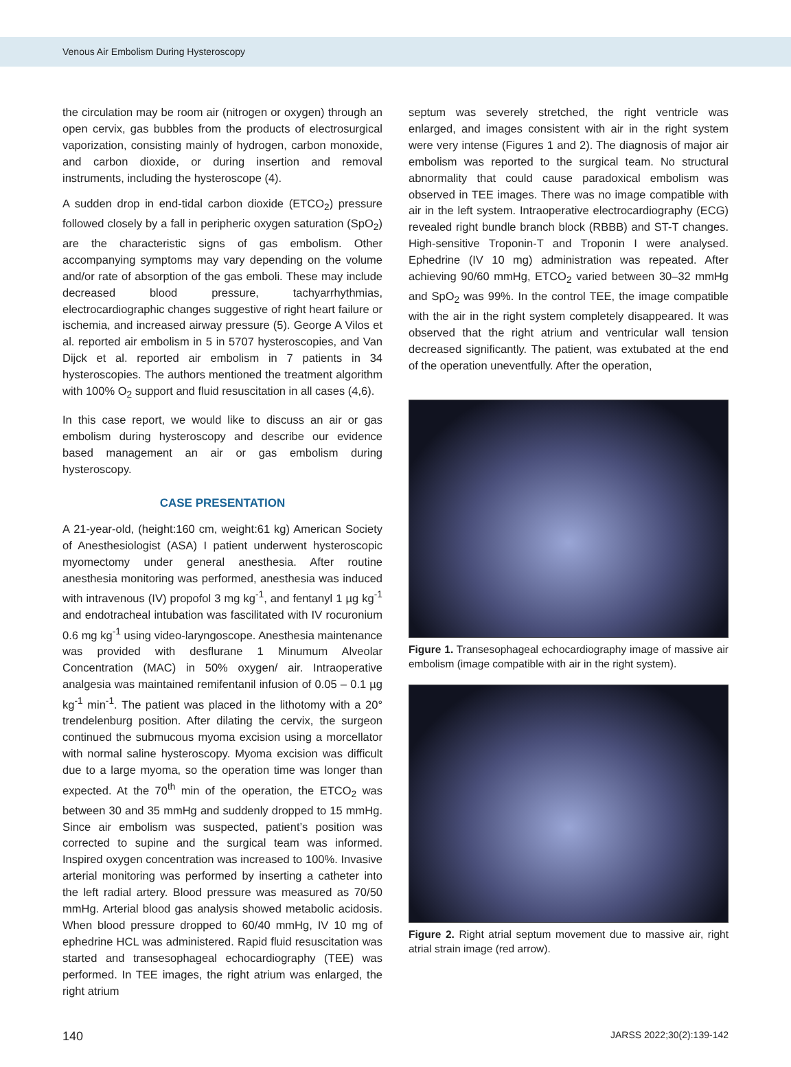Venous Air Embolism During Hysteroscopy
the circulation may be room air (nitrogen or oxygen) through an open cervix, gas bubbles from the products of electrosurgical vaporization, consisting mainly of hydrogen, carbon monoxide, and carbon dioxide, or during insertion and removal instruments, including the hysteroscope (4).
A sudden drop in end-tidal carbon dioxide (ETCO<sub>2</sub>) pressure followed closely by a fall in peripheric oxygen saturation (SpO<sub>2</sub>) are the characteristic signs of gas embolism. Other accompanying symptoms may vary depending on the volume and/or rate of absorption of the gas emboli. These may include decreased blood pressure, tachyarrhythmias, electrocardiographic changes suggestive of right heart failure or ischemia, and increased airway pressure (5). George A Vilos et al. reported air embolism in 5 in 5707 hysteroscopies, and Van Dijck et al. reported air embolism in 7 patients in 34 hysteroscopies. The authors mentioned the treatment algorithm with 100% O<sub>2</sub> support and fluid resuscitation in all cases (4,6).
In this case report, we would like to discuss an air or gas embolism during hysteroscopy and describe our evidence based management an air or gas embolism during hysteroscopy.
CASE PRESENTATION
A 21-year-old, (height:160 cm, weight:61 kg) American Society of Anesthesiologist (ASA) I patient underwent hysteroscopic myomectomy under general anesthesia. After routine anesthesia monitoring was performed, anesthesia was induced with intravenous (IV) propofol 3 mg kg<sup>-1</sup>, and fentanyl 1 µg kg<sup>-1</sup> and endotracheal intubation was fascilitated with IV rocuronium 0.6 mg kg<sup>-1</sup> using video-laryngoscope. Anesthesia maintenance was provided with desflurane 1 Minumum Alveolar Concentration (MAC) in 50% oxygen/ air. Intraoperative analgesia was maintained remifentanil infusion of 0.05 – 0.1 µg kg<sup>-1</sup> min<sup>-1</sup>. The patient was placed in the lithotomy with a 20° trendelenburg position. After dilating the cervix, the surgeon continued the submucous myoma excision using a morcellator with normal saline hysteroscopy. Myoma excision was difficult due to a large myoma, so the operation time was longer than expected. At the 70<sup>th</sup> min of the operation, the ETCO<sub>2</sub> was between 30 and 35 mmHg and suddenly dropped to 15 mmHg. Since air embolism was suspected, patient’s position was corrected to supine and the surgical team was informed. Inspired oxygen concentration was increased to 100%. Invasive arterial monitoring was performed by inserting a catheter into the left radial artery. Blood pressure was measured as 70/50 mmHg. Arterial blood gas analysis showed metabolic acidosis. When blood pressure dropped to 60/40 mmHg, IV 10 mg of ephedrine HCL was administered. Rapid fluid resuscitation was started and transesophageal echocardiography (TEE) was performed. In TEE images, the right atrium was enlarged, the right atrium
septum was severely stretched, the right ventricle was enlarged, and images consistent with air in the right system were very intense (Figures 1 and 2). The diagnosis of major air embolism was reported to the surgical team. No structural abnormality that could cause paradoxical embolism was observed in TEE images. There was no image compatible with air in the left system. Intraoperative electrocardiography (ECG) revealed right bundle branch block (RBBB) and ST-T changes. High-sensitive Troponin-T and Troponin I were analysed. Ephedrine (IV 10 mg) administration was repeated. After achieving 90/60 mmHg, ETCO<sub>2</sub> varied between 30–32 mmHg and SpO<sub>2</sub> was 99%. In the control TEE, the image compatible with the air in the right system completely disappeared. It was observed that the right atrium and ventricular wall tension decreased significantly. The patient, was extubated at the end of the operation uneventfully. After the operation,
Figure 1. Transesophageal echocardiography image of massive air embolism (image compatible with air in the right system).
Figure 2. Right atrial septum movement due to massive air, right atrial strain image (red arrow).
140 JARSS 2022;30(2):139-142